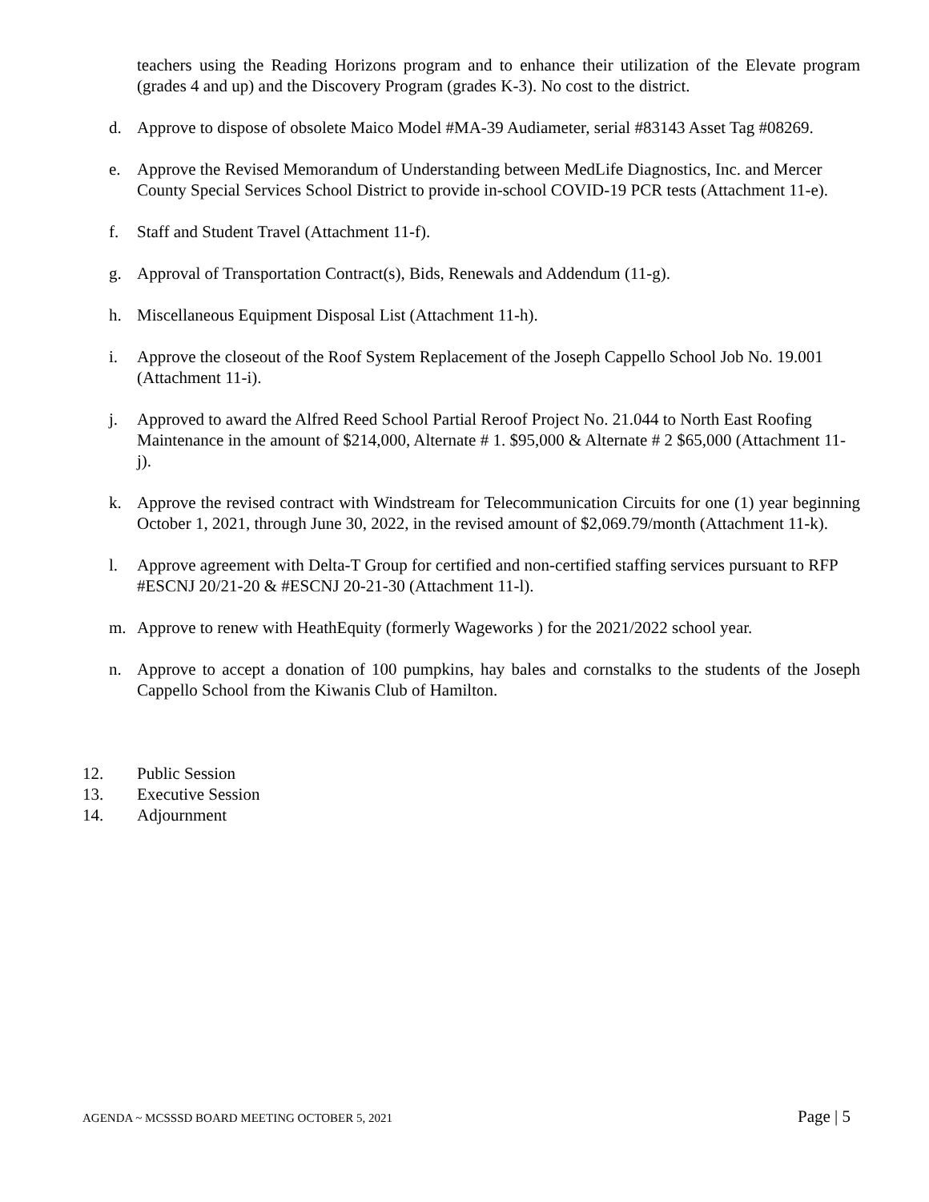teachers using the Reading Horizons program and to enhance their utilization of the Elevate program (grades 4 and up) and the Discovery Program (grades K-3). No cost to the district.
d. Approve to dispose of obsolete Maico Model #MA-39 Audiameter, serial #83143 Asset Tag #08269.
e. Approve the Revised Memorandum of Understanding between MedLife Diagnostics, Inc. and Mercer County Special Services School District to provide in-school COVID-19 PCR tests (Attachment 11-e).
f. Staff and Student Travel (Attachment 11-f).
g. Approval of Transportation Contract(s), Bids, Renewals and Addendum (11-g).
h. Miscellaneous Equipment Disposal List (Attachment 11-h).
i. Approve the closeout of the Roof System Replacement of the Joseph Cappello School Job No. 19.001 (Attachment 11-i).
j. Approved to award the Alfred Reed School Partial Reroof Project No. 21.044 to North East Roofing Maintenance in the amount of $214,000, Alternate # 1. $95,000 & Alternate # 2 $65,000 (Attachment 11-j).
k. Approve the revised contract with Windstream for Telecommunication Circuits for one (1) year beginning October 1, 2021, through June 30, 2022, in the revised amount of $2,069.79/month (Attachment 11-k).
l. Approve agreement with Delta-T Group for certified and non-certified staffing services pursuant to RFP #ESCNJ 20/21-20 & #ESCNJ 20-21-30 (Attachment 11-l).
m. Approve to renew with HeathEquity (formerly Wageworks ) for the 2021/2022 school year.
n. Approve to accept a donation of 100 pumpkins, hay bales and cornstalks to the students of the Joseph Cappello School from the Kiwanis Club of Hamilton.
12. Public Session
13. Executive Session
14. Adjournment
AGENDA ~ MCSSSD BOARD MEETING OCTOBER 5, 2021 Page | 5